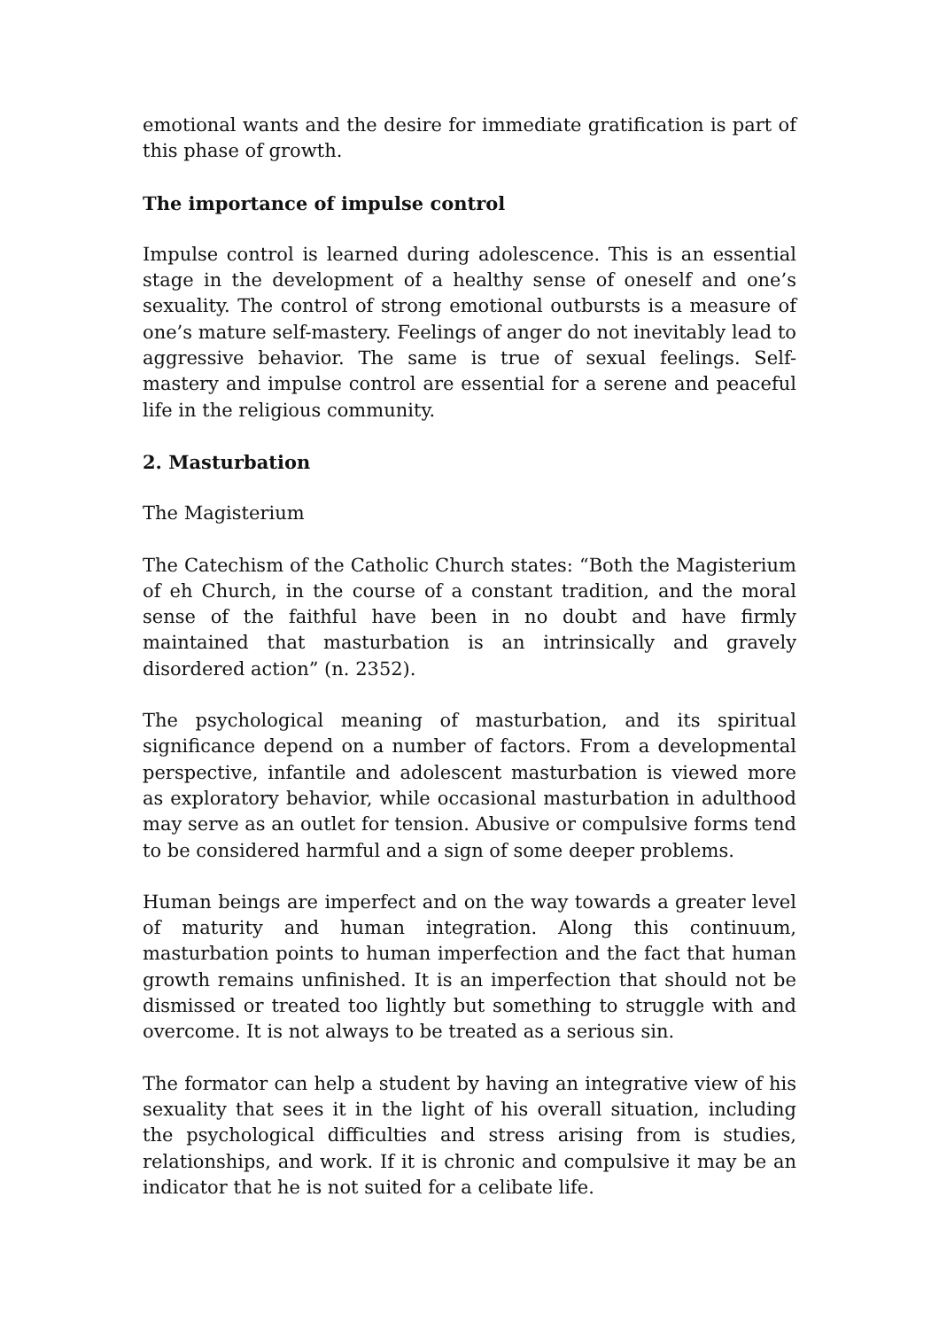emotional wants and the desire for immediate gratification is part of this phase of growth.
The importance of impulse control
Impulse control is learned during adolescence. This is an essential stage in the development of a healthy sense of oneself and one’s sexuality. The control of strong emotional outbursts is a measure of one’s mature self-mastery. Feelings of anger do not inevitably lead to aggressive behavior. The same is true of sexual feelings. Self-mastery and impulse control are essential for a serene and peaceful life in the religious community.
2. Masturbation
The Magisterium
The Catechism of the Catholic Church states: “Both the Magisterium of eh Church, in the course of a constant tradition, and the moral sense of the faithful have been in no doubt and have firmly maintained that masturbation is an intrinsically and gravely disordered action” (n. 2352).
The psychological meaning of masturbation, and its spiritual significance depend on a number of factors. From a developmental perspective, infantile and adolescent masturbation is viewed more as exploratory behavior, while occasional masturbation in adulthood may serve as an outlet for tension. Abusive or compulsive forms tend to be considered harmful and a sign of some deeper problems.
Human beings are imperfect and on the way towards a greater level of maturity and human integration. Along this continuum, masturbation points to human imperfection and the fact that human growth remains unfinished. It is an imperfection that should not be dismissed or treated too lightly but something to struggle with and overcome. It is not always to be treated as a serious sin.
The formator can help a student by having an integrative view of his sexuality that sees it in the light of his overall situation, including the psychological difficulties and stress arising from is studies, relationships, and work. If it is chronic and compulsive it may be an indicator that he is not suited for a celibate life.